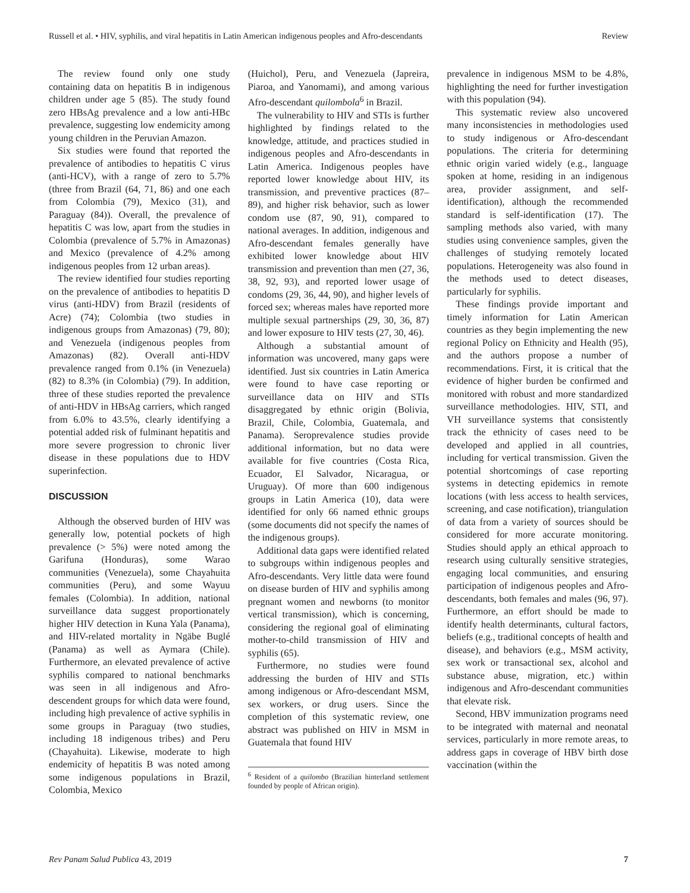Russell et al. • HIV, syphilis, and viral hepatitis in Latin American indigenous peoples and Afro-descendants Review
The review found only one study containing data on hepatitis B in indigenous children under age 5 (85). The study found zero HBsAg prevalence and a low anti-HBc prevalence, suggesting low endemicity among young children in the Peruvian Amazon.
Six studies were found that reported the prevalence of antibodies to hepatitis C virus (anti-HCV), with a range of zero to 5.7% (three from Brazil (64, 71, 86) and one each from Colombia (79), Mexico (31), and Paraguay (84)). Overall, the prevalence of hepatitis C was low, apart from the studies in Colombia (prevalence of 5.7% in Amazonas) and Mexico (prevalence of 4.2% among indigenous peoples from 12 urban areas).
The review identified four studies reporting on the prevalence of antibodies to hepatitis D virus (anti-HDV) from Brazil (residents of Acre) (74); Colombia (two studies in indigenous groups from Amazonas) (79, 80); and Venezuela (indigenous peoples from Amazonas) (82). Overall anti-HDV prevalence ranged from 0.1% (in Venezuela) (82) to 8.3% (in Colombia) (79). In addition, three of these studies reported the prevalence of anti-HDV in HBsAg carriers, which ranged from 6.0% to 43.5%, clearly identifying a potential added risk of fulminant hepatitis and more severe progression to chronic liver disease in these populations due to HDV superinfection.
DISCUSSION
Although the observed burden of HIV was generally low, potential pockets of high prevalence (> 5%) were noted among the Garifuna (Honduras), some Warao communities (Venezuela), some Chayahuita communities (Peru), and some Wayuu females (Colombia). In addition, national surveillance data suggest proportionately higher HIV detection in Kuna Yala (Panama), and HIV-related mortality in Ngäbe Buglé (Panama) as well as Aymara (Chile). Furthermore, an elevated prevalence of active syphilis compared to national benchmarks was seen in all indigenous and Afro-descendent groups for which data were found, including high prevalence of active syphilis in some groups in Paraguay (two studies, including 18 indigenous tribes) and Peru (Chayahuita). Likewise, moderate to high endemicity of hepatitis B was noted among some indigenous populations in Brazil, Colombia, Mexico
(Huichol), Peru, and Venezuela (Japreira, Piaroa, and Yanomami), and among various Afro-descendant quilombola<sup>6</sup> in Brazil.
The vulnerability to HIV and STIs is further highlighted by findings related to the knowledge, attitude, and practices studied in indigenous peoples and Afro-descendants in Latin America. Indigenous peoples have reported lower knowledge about HIV, its transmission, and preventive practices (87–89), and higher risk behavior, such as lower condom use (87, 90, 91), compared to national averages. In addition, indigenous and Afro-descendant females generally have exhibited lower knowledge about HIV transmission and prevention than men (27, 36, 38, 92, 93), and reported lower usage of condoms (29, 36, 44, 90), and higher levels of forced sex; whereas males have reported more multiple sexual partnerships (29, 30, 36, 87) and lower exposure to HIV tests (27, 30, 46).
Although a substantial amount of information was uncovered, many gaps were identified. Just six countries in Latin America were found to have case reporting or surveillance data on HIV and STIs disaggregated by ethnic origin (Bolivia, Brazil, Chile, Colombia, Guatemala, and Panama). Seroprevalence studies provide additional information, but no data were available for five countries (Costa Rica, Ecuador, El Salvador, Nicaragua, or Uruguay). Of more than 600 indigenous groups in Latin America (10), data were identified for only 66 named ethnic groups (some documents did not specify the names of the indigenous groups).
Additional data gaps were identified related to subgroups within indigenous peoples and Afro-descendants. Very little data were found on disease burden of HIV and syphilis among pregnant women and newborns (to monitor vertical transmission), which is concerning, considering the regional goal of eliminating mother-to-child transmission of HIV and syphilis (65).
Furthermore, no studies were found addressing the burden of HIV and STIs among indigenous or Afro-descendant MSM, sex workers, or drug users. Since the completion of this systematic review, one abstract was published on HIV in MSM in Guatemala that found HIV
<sup>6</sup> Resident of a quilombo (Brazilian hinterland settlement founded by people of African origin).
prevalence in indigenous MSM to be 4.8%, highlighting the need for further investigation with this population (94).
This systematic review also uncovered many inconsistencies in methodologies used to study indigenous or Afro-descendant populations. The criteria for determining ethnic origin varied widely (e.g., language spoken at home, residing in an indigenous area, provider assignment, and self-identification), although the recommended standard is self-identification (17). The sampling methods also varied, with many studies using convenience samples, given the challenges of studying remotely located populations. Heterogeneity was also found in the methods used to detect diseases, particularly for syphilis.
These findings provide important and timely information for Latin American countries as they begin implementing the new regional Policy on Ethnicity and Health (95), and the authors propose a number of recommendations. First, it is critical that the evidence of higher burden be confirmed and monitored with robust and more standardized surveillance methodologies. HIV, STI, and VH surveillance systems that consistently track the ethnicity of cases need to be developed and applied in all countries, including for vertical transmission. Given the potential shortcomings of case reporting systems in detecting epidemics in remote locations (with less access to health services, screening, and case notification), triangulation of data from a variety of sources should be considered for more accurate monitoring. Studies should apply an ethical approach to research using culturally sensitive strategies, engaging local communities, and ensuring participation of indigenous peoples and Afro-descendants, both females and males (96, 97). Furthermore, an effort should be made to identify health determinants, cultural factors, beliefs (e.g., traditional concepts of health and disease), and behaviors (e.g., MSM activity, sex work or transactional sex, alcohol and substance abuse, migration, etc.) within indigenous and Afro-descendant communities that elevate risk.
Second, HBV immunization programs need to be integrated with maternal and neonatal services, particularly in more remote areas, to address gaps in coverage of HBV birth dose vaccination (within the
Rev Panam Salud Publica 43, 2019 7